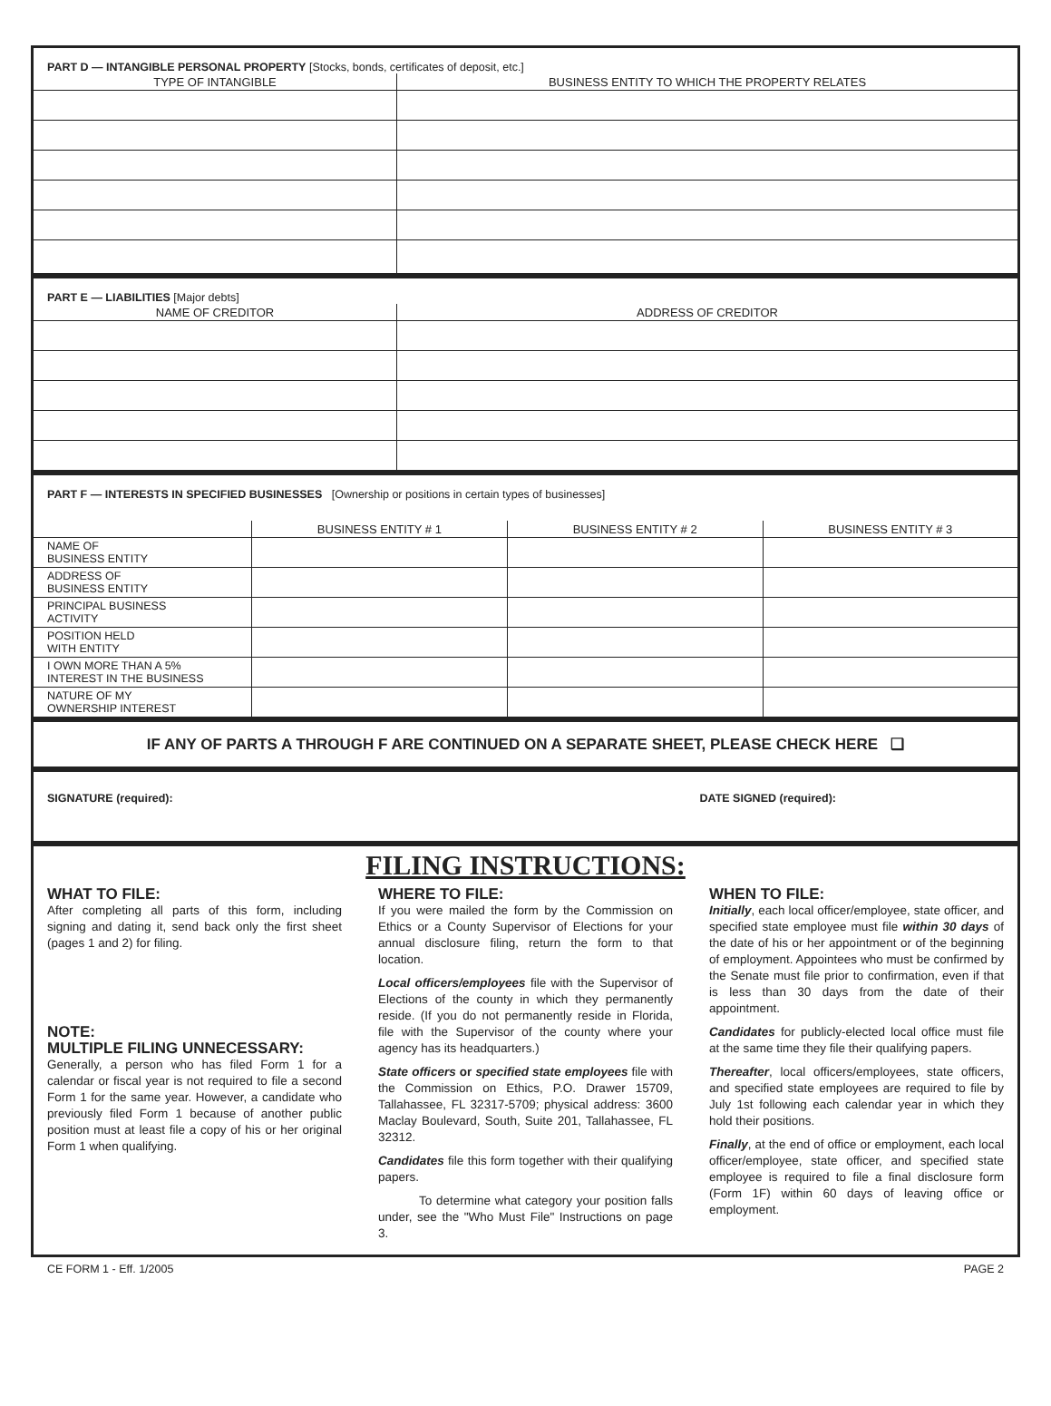PART D — INTANGIBLE PERSONAL PROPERTY [Stocks, bonds, certificates of deposit, etc.]
| TYPE OF INTANGIBLE | BUSINESS ENTITY TO WHICH THE PROPERTY RELATES |
| --- | --- |
PART E — LIABILITIES [Major debts]
| NAME OF CREDITOR | ADDRESS OF CREDITOR |
| --- | --- |
PART F — INTERESTS IN SPECIFIED BUSINESSES [Ownership or positions in certain types of businesses]
| | BUSINESS ENTITY # 1 | BUSINESS ENTITY # 2 | BUSINESS ENTITY # 3 |
| --- | --- | --- | --- |
| NAME OF BUSINESS ENTITY | | | |
| ADDRESS OF BUSINESS ENTITY | | | |
| PRINCIPAL BUSINESS ACTIVITY | | | |
| POSITION HELD WITH ENTITY | | | |
| I OWN MORE THAN A 5% INTEREST IN THE BUSINESS | | | |
| NATURE OF MY OWNERSHIP INTEREST | | | |
IF ANY OF PARTS A THROUGH F ARE CONTINUED ON A SEPARATE SHEET, PLEASE CHECK HERE ❑
SIGNATURE (required): DATE SIGNED (required):
FILING INSTRUCTIONS:
WHAT TO FILE:
After completing all parts of this form, including signing and dating it, send back only the first sheet (pages 1 and 2) for filing.
NOTE:
MULTIPLE FILING UNNECESSARY:
Generally, a person who has filed Form 1 for a calendar or fiscal year is not required to file a second Form 1 for the same year. However, a candidate who previously filed Form 1 because of another public position must at least file a copy of his or her original Form 1 when qualifying.
WHERE TO FILE:
If you were mailed the form by the Commission on Ethics or a County Supervisor of Elections for your annual disclosure filing, return the form to that location.
Local officers/employees file with the Supervisor of Elections of the county in which they permanently reside. (If you do not permanently reside in Florida, file with the Supervisor of the county where your agency has its headquarters.)
State officers or specified state employees file with the Commission on Ethics, P.O. Drawer 15709, Tallahassee, FL 32317-5709; physical address: 3600 Maclay Boulevard, South, Suite 201, Tallahassee, FL 32312.
Candidates file this form together with their qualifying papers.
To determine what category your position falls under, see the "Who Must File" Instructions on page 3.
WHEN TO FILE:
Initially, each local officer/employee, state officer, and specified state employee must file within 30 days of the date of his or her appointment or of the beginning of employment. Appointees who must be confirmed by the Senate must file prior to confirmation, even if that is less than 30 days from the date of their appointment.
Candidates for publicly-elected local office must file at the same time they file their qualifying papers.
Thereafter, local officers/employees, state officers, and specified state employees are required to file by July 1st following each calendar year in which they hold their positions.
Finally, at the end of office or employment, each local officer/employee, state officer, and specified state employee is required to file a final disclosure form (Form 1F) within 60 days of leaving office or employment.
CE FORM 1 - Eff. 1/2005 PAGE 2